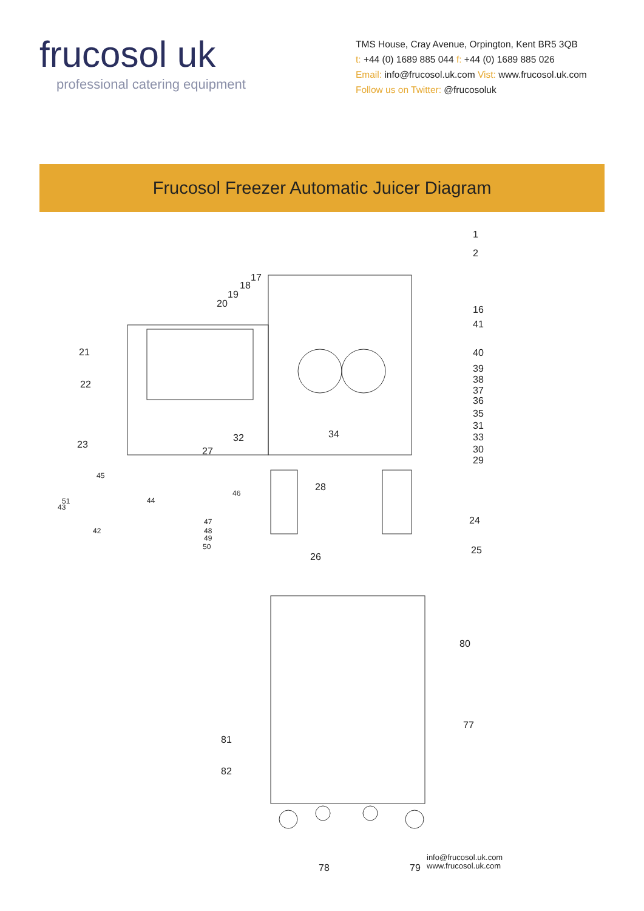frucosol uk
professional catering equipment
TMS House, Cray Avenue, Orpington, Kent BR5 3QB
t: +44 (0) 1689 885 044 f: +44 (0) 1689 885 026
Email: info@frucosol.uk.com Vist: www.frucosol.uk.com
Follow us on Twitter: @frucosoluk
Frucosol Freezer Automatic Juicer Diagram
1
2
17
18
19
20
16
41
21
40
39
38
37
22
36
35
31
34
32
33
23
27
30
29
28
24
26
25
45
44
46
51
43
42
47
48
49
50
80
77
81
82
78
79
info@frucosol.uk.com
www.frucosol.uk.com